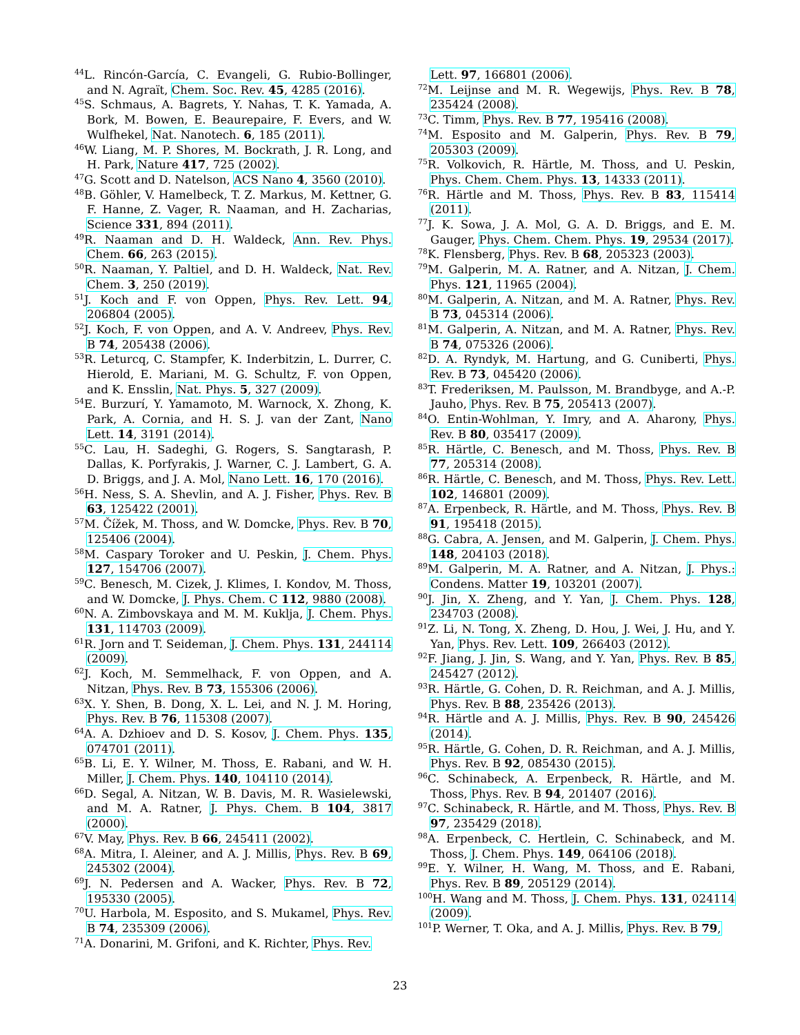<sup>44</sup> L. Rincón-García, C. Evangeli, G. Rubio-Bollinger, and N. Agraït, Chem. Soc. Rev. 45, 4285 (2016).
<sup>45</sup>S. Schmaus, A. Bagrets, Y. Nahas, T. K. Yamada, A. Bork, M. Bowen, E. Beaurepaire, F. Evers, and W. Wulfhekel, Nat. Nanotech. 6, 185 (2011).
<sup>46</sup> W. Liang, M. P. Shores, M. Bockrath, J. R. Long, and H. Park, Nature 417, 725 (2002).
<sup>47</sup> G. Scott and D. Natelson, ACS Nano 4, 3560 (2010).
<sup>48</sup>B. Göhler, V. Hamelbeck, T. Z. Markus, M. Kettner, G. F. Hanne, Z. Vager, R. Naaman, and H. Zacharias, Science 331, 894 (2011).
<sup>49</sup> R. Naaman and D. H. Waldeck, Ann. Rev. Phys. Chem. 66, 263 (2015).
<sup>50</sup> R. Naaman, Y. Paltiel, and D. H. Waldeck, Nat. Rev. Chem. 3, 250 (2019).
<sup>51</sup> J. Koch and F. von Oppen, Phys. Rev. Lett. 94, 206804 (2005).
<sup>52</sup> J. Koch, F. von Oppen, and A. V. Andreev, Phys. Rev. B 74, 205438 (2006).
<sup>53</sup> R. Leturcq, C. Stampfer, K. Inderbitzin, L. Durrer, C. Hierold, E. Mariani, M. G. Schultz, F. von Oppen, and K. Ensslin, Nat. Phys. 5, 327 (2009).
<sup>54</sup> E. Burzurí, Y. Yamamoto, M. Warnock, X. Zhong, K. Park, A. Cornia, and H. S. J. van der Zant, Nano Lett. 14, 3191 (2014).
<sup>55</sup>C. Lau, H. Sadeghi, G. Rogers, S. Sangtarash, P. Dallas, K. Porfyrakis, J. Warner, C. J. Lambert, G. A. D. Briggs, and J. A. Mol, Nano Lett. 16, 170 (2016).
<sup>56</sup>H. Ness, S. A. Shevlin, and A. J. Fisher, Phys. Rev. B 63, 125422 (2001).
<sup>57</sup> M. Čížek, M. Thoss, and W. Domcke, Phys. Rev. B 70, 125406 (2004).
<sup>58</sup> M. Caspary Toroker and U. Peskin, J. Chem. Phys. 127, 154706 (2007).
<sup>59</sup>C. Benesch, M. Cizek, J. Klimes, I. Kondov, M. Thoss, and W. Domcke, J. Phys. Chem. C 112, 9880 (2008).
<sup>60</sup>N. A. Zimbovskaya and M. M. Kuklja, J. Chem. Phys. 131, 114703 (2009).
<sup>61</sup> R. Jorn and T. Seideman, J. Chem. Phys. 131, 244114 (2009).
<sup>62</sup> J. Koch, M. Semmelhack, F. von Oppen, and A. Nitzan, Phys. Rev. B 73, 155306 (2006).
<sup>63</sup> X. Y. Shen, B. Dong, X. L. Lei, and N. J. M. Horing, Phys. Rev. B 76, 115308 (2007).
<sup>64</sup> A. A. Dzhioev and D. S. Kosov, J. Chem. Phys. 135, 074701 (2011).
<sup>65</sup>B. Li, E. Y. Wilner, M. Thoss, E. Rabani, and W. H. Miller, J. Chem. Phys. 140, 104110 (2014).
<sup>66</sup> D. Segal, A. Nitzan, W. B. Davis, M. R. Wasielewski, and M. A. Ratner, J. Phys. Chem. B 104, 3817 (2000).
<sup>67</sup>V. May, Phys. Rev. B 66, 245411 (2002).
<sup>68</sup> A. Mitra, I. Aleiner, and A. J. Millis, Phys. Rev. B 69, 245302 (2004).
<sup>69</sup> J. N. Pedersen and A. Wacker, Phys. Rev. B 72, 195330 (2005).
<sup>70</sup> U. Harbola, M. Esposito, and S. Mukamel, Phys. Rev. B 74, 235309 (2006).
<sup>71</sup> A. Donarini, M. Grifoni, and K. Richter, Phys. Rev.
Lett. 97, 166801 (2006).
<sup>72</sup> M. Leijnse and M. R. Wegewijs, Phys. Rev. B 78, 235424 (2008).
<sup>73</sup>C. Timm, Phys. Rev. B 77, 195416 (2008).
<sup>74</sup> M. Esposito and M. Galperin, Phys. Rev. B 79, 205303 (2009).
<sup>75</sup> R. Volkovich, R. Härtle, M. Thoss, and U. Peskin, Phys. Chem. Chem. Phys. 13, 14333 (2011).
<sup>76</sup> R. Härtle and M. Thoss, Phys. Rev. B 83, 115414 (2011).
<sup>77</sup> J. K. Sowa, J. A. Mol, G. A. D. Briggs, and E. M. Gauger, Phys. Chem. Chem. Phys. 19, 29534 (2017).
<sup>78</sup>K. Flensberg, Phys. Rev. B 68, 205323 (2003).
<sup>79</sup> M. Galperin, M. A. Ratner, and A. Nitzan, J. Chem. Phys. 121, 11965 (2004).
<sup>80</sup> M. Galperin, A. Nitzan, and M. A. Ratner, Phys. Rev. B 73, 045314 (2006).
<sup>81</sup> M. Galperin, A. Nitzan, and M. A. Ratner, Phys. Rev. B 74, 075326 (2006).
<sup>82</sup> D. A. Ryndyk, M. Hartung, and G. Cuniberti, Phys. Rev. B 73, 045420 (2006).
<sup>83</sup> T. Frederiksen, M. Paulsson, M. Brandbyge, and A.-P. Jauho, Phys. Rev. B 75, 205413 (2007).
<sup>84</sup>O. Entin-Wohlman, Y. Imry, and A. Aharony, Phys. Rev. B 80, 035417 (2009).
<sup>85</sup> R. Härtle, C. Benesch, and M. Thoss, Phys. Rev. B 77, 205314 (2008).
<sup>86</sup> R. Härtle, C. Benesch, and M. Thoss, Phys. Rev. Lett. 102, 146801 (2009).
<sup>87</sup> A. Erpenbeck, R. Härtle, and M. Thoss, Phys. Rev. B 91, 195418 (2015).
<sup>88</sup> G. Cabra, A. Jensen, and M. Galperin, J. Chem. Phys. 148, 204103 (2018).
<sup>89</sup> M. Galperin, M. A. Ratner, and A. Nitzan, J. Phys.: Condens. Matter 19, 103201 (2007).
<sup>90</sup> J. Jin, X. Zheng, and Y. Yan, J. Chem. Phys. 128, 234703 (2008).
<sup>91</sup> Z. Li, N. Tong, X. Zheng, D. Hou, J. Wei, J. Hu, and Y. Yan, Phys. Rev. Lett. 109, 266403 (2012).
<sup>92</sup>F. Jiang, J. Jin, S. Wang, and Y. Yan, Phys. Rev. B 85, 245427 (2012).
<sup>93</sup> R. Härtle, G. Cohen, D. R. Reichman, and A. J. Millis, Phys. Rev. B 88, 235426 (2013).
<sup>94</sup> R. Härtle and A. J. Millis, Phys. Rev. B 90, 245426 (2014).
<sup>95</sup> R. Härtle, G. Cohen, D. R. Reichman, and A. J. Millis, Phys. Rev. B 92, 085430 (2015).
<sup>96</sup>C. Schinabeck, A. Erpenbeck, R. Härtle, and M. Thoss, Phys. Rev. B 94, 201407 (2016).
<sup>97</sup>C. Schinabeck, R. Härtle, and M. Thoss, Phys. Rev. B 97, 235429 (2018).
<sup>98</sup> A. Erpenbeck, C. Hertlein, C. Schinabeck, and M. Thoss, J. Chem. Phys. 149, 064106 (2018).
<sup>99</sup> E. Y. Wilner, H. Wang, M. Thoss, and E. Rabani, Phys. Rev. B 89, 205129 (2014).
<sup>100</sup>H. Wang and M. Thoss, J. Chem. Phys. 131, 024114 (2009).
<sup>101</sup>P. Werner, T. Oka, and A. J. Millis, Phys. Rev. B 79,
23